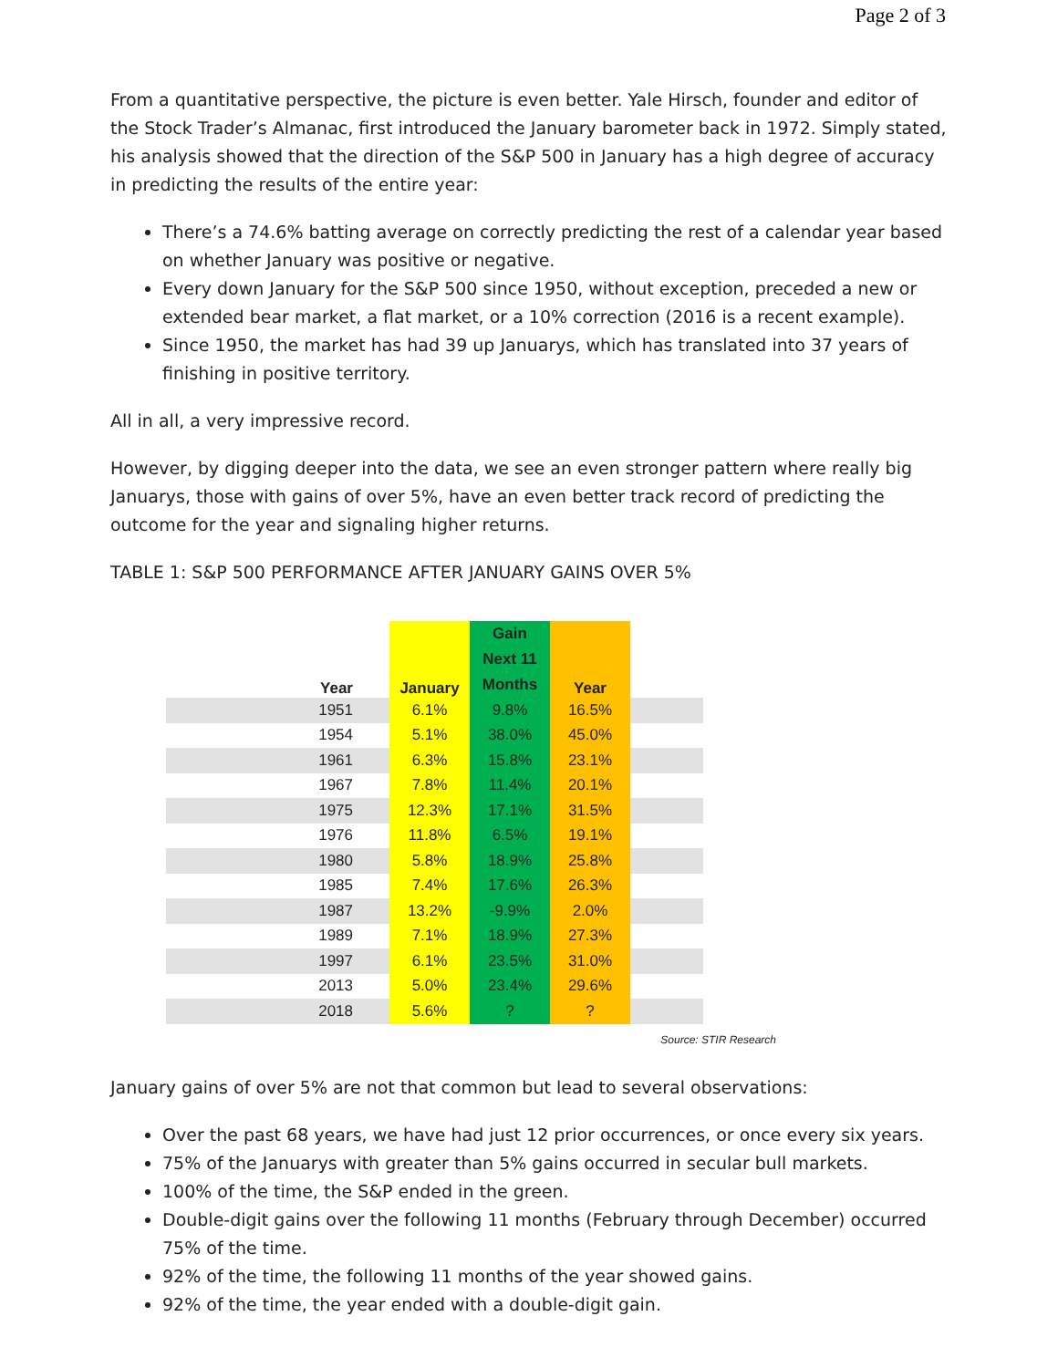Page 2 of 3
From a quantitative perspective, the picture is even better. Yale Hirsch, founder and editor of the Stock Trader’s Almanac, first introduced the January barometer back in 1972. Simply stated, his analysis showed that the direction of the S&P 500 in January has a high degree of accuracy in predicting the results of the entire year:
There’s a 74.6% batting average on correctly predicting the rest of a calendar year based on whether January was positive or negative.
Every down January for the S&P 500 since 1950, without exception, preceded a new or extended bear market, a flat market, or a 10% correction (2016 is a recent example).
Since 1950, the market has had 39 up Januarys, which has translated into 37 years of finishing in positive territory.
All in all, a very impressive record.
However, by digging deeper into the data, we see an even stronger pattern where really big Januarys, those with gains of over 5%, have an even better track record of predicting the outcome for the year and signaling higher returns.
TABLE 1: S&P 500 PERFORMANCE AFTER JANUARY GAINS OVER 5%
| Year | January | Gain Next 11 Months | Year | |
| --- | --- | --- | --- | --- |
| 1951 | 6.1% | 9.8% | 16.5% | |
| 1954 | 5.1% | 38.0% | 45.0% | |
| 1961 | 6.3% | 15.8% | 23.1% | |
| 1967 | 7.8% | 11.4% | 20.1% | |
| 1975 | 12.3% | 17.1% | 31.5% | |
| 1976 | 11.8% | 6.5% | 19.1% | |
| 1980 | 5.8% | 18.9% | 25.8% | |
| 1985 | 7.4% | 17.6% | 26.3% | |
| 1987 | 13.2% | -9.9% | 2.0% | |
| 1989 | 7.1% | 18.9% | 27.3% | |
| 1997 | 6.1% | 23.5% | 31.0% | |
| 2013 | 5.0% | 23.4% | 29.6% | |
| 2018 | 5.6% | ? | ? | |
Source: STIR Research
January gains of over 5% are not that common but lead to several observations:
Over the past 68 years, we have had just 12 prior occurrences, or once every six years.
75% of the Januarys with greater than 5% gains occurred in secular bull markets.
100% of the time, the S&P ended in the green.
Double-digit gains over the following 11 months (February through December) occurred 75% of the time.
92% of the time, the following 11 months of the year showed gains.
92% of the time, the year ended with a double-digit gain.